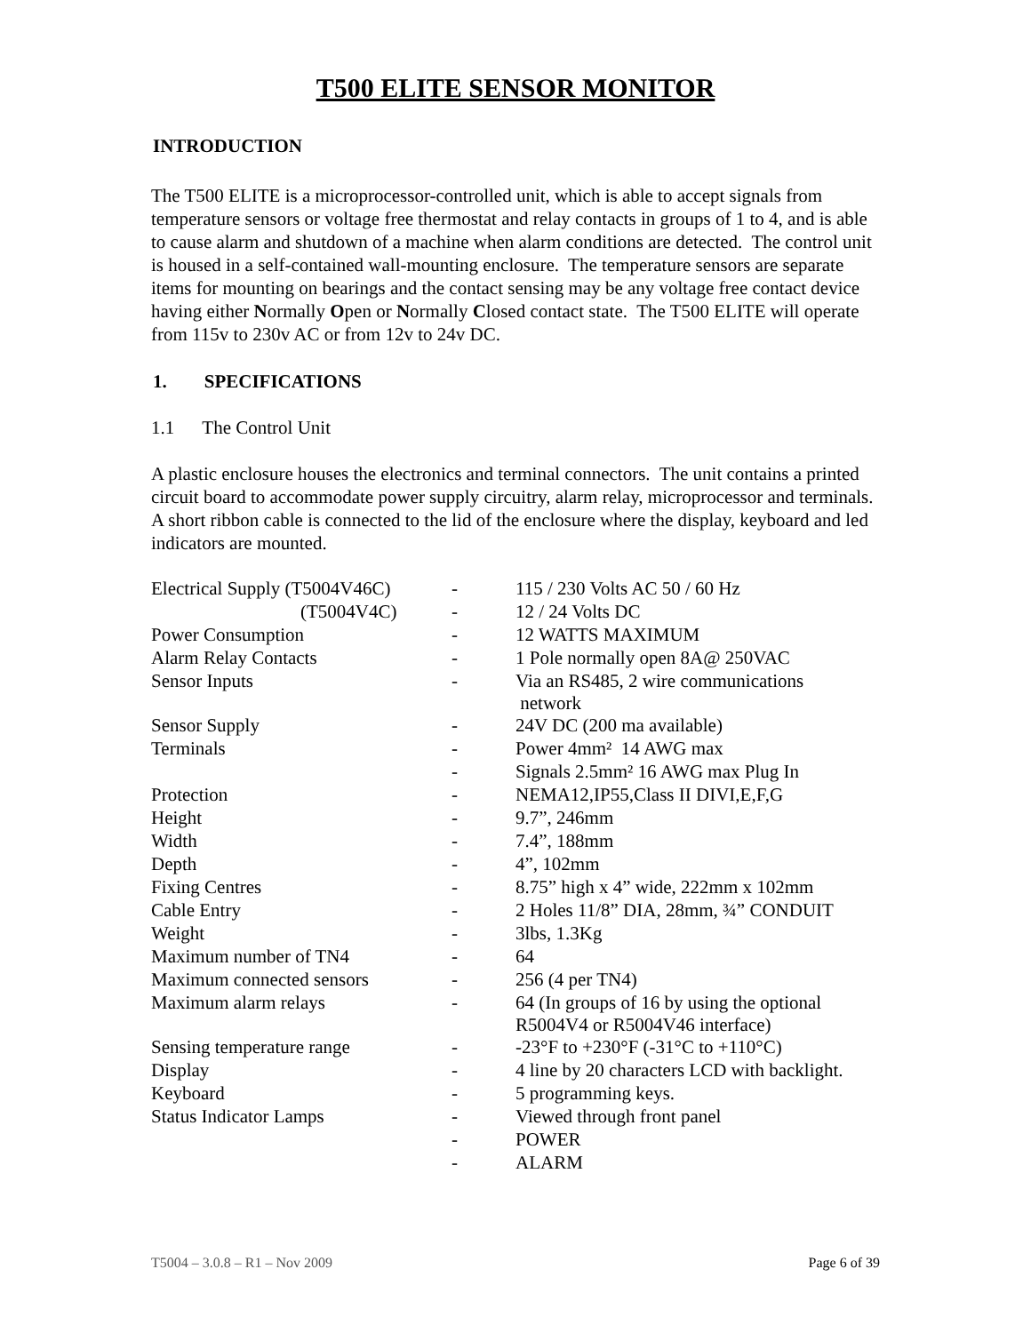T500 ELITE SENSOR MONITOR
INTRODUCTION
The T500 ELITE is a microprocessor-controlled unit, which is able to accept signals from temperature sensors or voltage free thermostat and relay contacts in groups of 1 to 4, and is able to cause alarm and shutdown of a machine when alarm conditions are detected. The control unit is housed in a self-contained wall-mounting enclosure. The temperature sensors are separate items for mounting on bearings and the contact sensing may be any voltage free contact device having either Normally Open or Normally Closed contact state. The T500 ELITE will operate from 115v to 230v AC or from 12v to 24v DC.
1. SPECIFICATIONS
1.1 The Control Unit
A plastic enclosure houses the electronics and terminal connectors. The unit contains a printed circuit board to accommodate power supply circuitry, alarm relay, microprocessor and terminals. A short ribbon cable is connected to the lid of the enclosure where the display, keyboard and led indicators are mounted.
| Electrical Supply (T5004V46C) | - | 115 / 230 Volts AC 50 / 60 Hz |
| (T5004V4C) | - | 12 / 24 Volts DC |
| Power Consumption | - | 12 WATTS MAXIMUM |
| Alarm Relay Contacts | - | 1 Pole normally open 8A@ 250VAC |
| Sensor Inputs | - | Via an RS485, 2 wire communications network |
| Sensor Supply | - | 24V DC (200 ma available) |
| Terminals | - | Power 4mm² 14 AWG max |
| | - | Signals 2.5mm² 16 AWG max Plug In |
| Protection | - | NEMA12,IP55,Class II DIVI,E,F,G |
| Height | - | 9.7”, 246mm |
| Width | - | 7.4”, 188mm |
| Depth | - | 4”, 102mm |
| Fixing Centres | - | 8.75” high x 4” wide, 222mm x 102mm |
| Cable Entry | - | 2 Holes 11/8” DIA, 28mm, ¾” CONDUIT |
| Weight | - | 3lbs, 1.3Kg |
| Maximum number of TN4 | - | 64 |
| Maximum connected sensors | - | 256 (4 per TN4) |
| Maximum alarm relays | - | 64 (In groups of 16 by using the optional R5004V4 or R5004V46 interface) |
| Sensing temperature range | - | -23°F to +230°F (-31°C to +110°C) |
| Display | - | 4 line by 20 characters LCD with backlight. |
| Keyboard | - | 5 programming keys. |
| Status Indicator Lamps | - | Viewed through front panel |
| | - | POWER |
| | - | ALARM |
T5004 – 3.0.8 – R1 – Nov 2009 Page 6 of 39